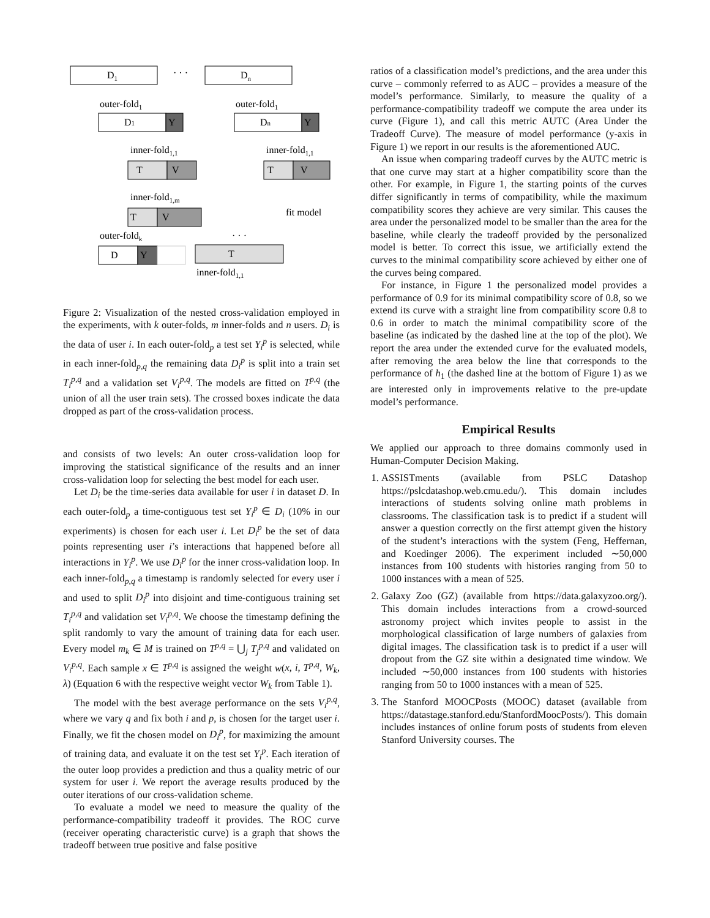D1
· · ·
Dn
outer-fold1
outer-fold1
D1
Y
Dn
Y
inner-fold1,1
inner-fold1,1
T
V
T
V
inner-fold1,m
T
V
fit model
outer-foldk
· · ·
D
Y
T
inner-fold1,1
Figure 2: Visualization of the nested cross-validation employed in the experiments, with k outer-folds, m inner-folds and n users. D<sub>i</sub> is the data of user i. In each outer-fold<sub>p</sub> a test set Y<sub>i</sub><sup>p</sup> is selected, while in each inner-fold<sub>p,q</sub> the remaining data D<sub>i</sub><sup>p</sup> is split into a train set T<sub>i</sub><sup>p,q</sup> and a validation set V<sub>i</sub><sup>p,q</sup>. The models are fitted on T<sup>p,q</sup> (the union of all the user train sets). The crossed boxes indicate the data dropped as part of the cross-validation process.
and consists of two levels: An outer cross-validation loop for improving the statistical significance of the results and an inner cross-validation loop for selecting the best model for each user.
Let D<sub>i</sub> be the time-series data available for user i in dataset D. In each outer-fold<sub>p</sub> a time-contiguous test set Y<sub>i</sub><sup>p</sup> ∈ D<sub>i</sub> (10% in our experiments) is chosen for each user i. Let D<sub>i</sub><sup>p</sup> be the set of data points representing user i’s interactions that happened before all interactions in Y<sub>i</sub><sup>p</sup>. We use D<sub>i</sub><sup>p</sup> for the inner cross-validation loop. In each inner-fold<sub>p,q</sub> a timestamp is randomly selected for every user i and used to split D<sub>i</sub><sup>p</sup> into disjoint and time-contiguous training set T<sub>i</sub><sup>p,q</sup> and validation set V<sub>i</sub><sup>p,q</sup>. We choose the timestamp defining the split randomly to vary the amount of training data for each user. Every model m<sub>k</sub> ∈ M is trained on T<sup>p,q</sup> = ⋃<sub>j</sub> T<sub>j</sub><sup>p,q</sup> and validated on V<sub>i</sub><sup>p,q</sup>. Each sample x ∈ T<sup>p,q</sup> is assigned the weight w(x, i, T<sup>p,q</sup>, W<sub>k</sub>, λ) (Equation 6 with the respective weight vector W<sub>k</sub> from Table 1).
The model with the best average performance on the sets V<sub>i</sub><sup>p,q</sup>, where we vary q and fix both i and p, is chosen for the target user i. Finally, we fit the chosen model on D<sub>i</sub><sup>p</sup>, for maximizing the amount of training data, and evaluate it on the test set Y<sub>i</sub><sup>p</sup>. Each iteration of the outer loop provides a prediction and thus a quality metric of our system for user i. We report the average results produced by the outer iterations of our cross-validation scheme.
To evaluate a model we need to measure the quality of the performance-compatibility tradeoff it provides. The ROC curve (receiver operating characteristic curve) is a graph that shows the tradeoff between true positive and false positive
ratios of a classification model’s predictions, and the area under this curve – commonly referred to as AUC – provides a measure of the model’s performance. Similarly, to measure the quality of a performance-compatibility tradeoff we compute the area under its curve (Figure 1), and call this metric AUTC (Area Under the Tradeoff Curve). The measure of model performance (y-axis in Figure 1) we report in our results is the aforementioned AUC.
An issue when comparing tradeoff curves by the AUTC metric is that one curve may start at a higher compatibility score than the other. For example, in Figure 1, the starting points of the curves differ significantly in terms of compatibility, while the maximum compatibility scores they achieve are very similar. This causes the area under the personalized model to be smaller than the area for the baseline, while clearly the tradeoff provided by the personalized model is better. To correct this issue, we artificially extend the curves to the minimal compatibility score achieved by either one of the curves being compared.
For instance, in Figure 1 the personalized model provides a performance of 0.9 for its minimal compatibility score of 0.8, so we extend its curve with a straight line from compatibility score 0.8 to 0.6 in order to match the minimal compatibility score of the baseline (as indicated by the dashed line at the top of the plot). We report the area under the extended curve for the evaluated models, after removing the area below the line that corresponds to the performance of h<sub>1</sub> (the dashed line at the bottom of Figure 1) as we are interested only in improvements relative to the pre-update model’s performance.
Empirical Results
We applied our approach to three domains commonly used in Human-Computer Decision Making.
1. ASSISTments (available from PSLC Datashop https://pslcdatashop.web.cmu.edu/). This domain includes interactions of students solving online math problems in classrooms. The classification task is to predict if a student will answer a question correctly on the first attempt given the history of the student’s interactions with the system (Feng, Heffernan, and Koedinger 2006). The experiment included ∼50,000 instances from 100 students with histories ranging from 50 to 1000 instances with a mean of 525.
2. Galaxy Zoo (GZ) (available from https://data.galaxyzoo.org/). This domain includes interactions from a crowd-sourced astronomy project which invites people to assist in the morphological classification of large numbers of galaxies from digital images. The classification task is to predict if a user will dropout from the GZ site within a designated time window. We included ∼50,000 instances from 100 students with histories ranging from 50 to 1000 instances with a mean of 525.
3. The Stanford MOOCPosts (MOOC) dataset (available from https://datastage.stanford.edu/StanfordMoocPosts/). This domain includes instances of online forum posts of students from eleven Stanford University courses. The